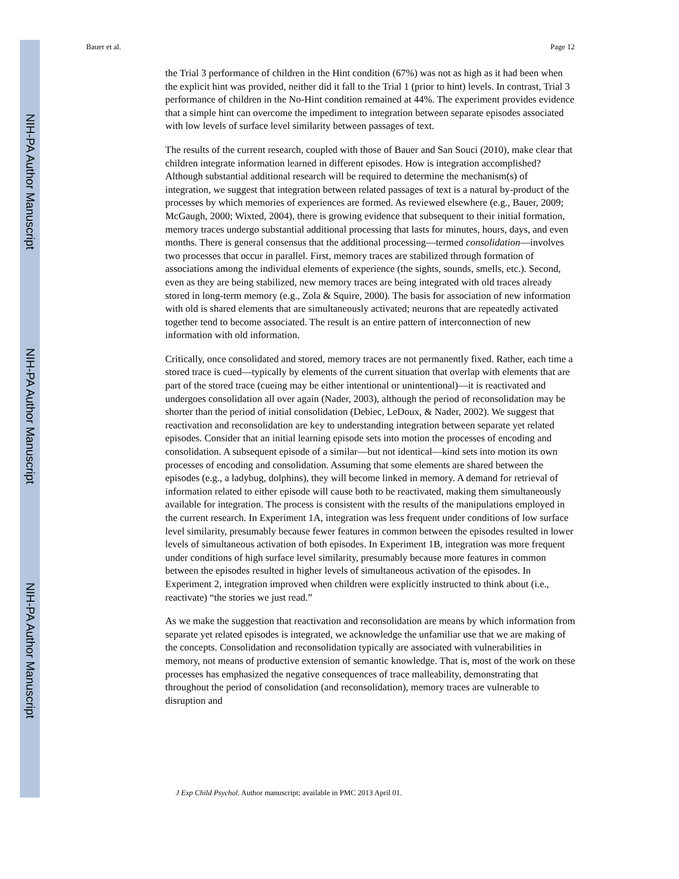NIH-PA Author Manuscript
NIH-PA Author Manuscript
NIH-PA Author Manuscript
Bauer et al. Page 12
the Trial 3 performance of children in the Hint condition (67%) was not as high as it had been when the explicit hint was provided, neither did it fall to the Trial 1 (prior to hint) levels. In contrast, Trial 3 performance of children in the No-Hint condition remained at 44%. The experiment provides evidence that a simple hint can overcome the impediment to integration between separate episodes associated with low levels of surface level similarity between passages of text.
The results of the current research, coupled with those of Bauer and San Souci (2010), make clear that children integrate information learned in different episodes. How is integration accomplished? Although substantial additional research will be required to determine the mechanism(s) of integration, we suggest that integration between related passages of text is a natural by-product of the processes by which memories of experiences are formed. As reviewed elsewhere (e.g., Bauer, 2009; McGaugh, 2000; Wixted, 2004), there is growing evidence that subsequent to their initial formation, memory traces undergo substantial additional processing that lasts for minutes, hours, days, and even months. There is general consensus that the additional processing—termed consolidation—involves two processes that occur in parallel. First, memory traces are stabilized through formation of associations among the individual elements of experience (the sights, sounds, smells, etc.). Second, even as they are being stabilized, new memory traces are being integrated with old traces already stored in long-term memory (e.g., Zola & Squire, 2000). The basis for association of new information with old is shared elements that are simultaneously activated; neurons that are repeatedly activated together tend to become associated. The result is an entire pattern of interconnection of new information with old information.
Critically, once consolidated and stored, memory traces are not permanently fixed. Rather, each time a stored trace is cued—typically by elements of the current situation that overlap with elements that are part of the stored trace (cueing may be either intentional or unintentional)—it is reactivated and undergoes consolidation all over again (Nader, 2003), although the period of reconsolidation may be shorter than the period of initial consolidation (Debiec, LeDoux, & Nader, 2002). We suggest that reactivation and reconsolidation are key to understanding integration between separate yet related episodes. Consider that an initial learning episode sets into motion the processes of encoding and consolidation. A subsequent episode of a similar—but not identical—kind sets into motion its own processes of encoding and consolidation. Assuming that some elements are shared between the episodes (e.g., a ladybug, dolphins), they will become linked in memory. A demand for retrieval of information related to either episode will cause both to be reactivated, making them simultaneously available for integration. The process is consistent with the results of the manipulations employed in the current research. In Experiment 1A, integration was less frequent under conditions of low surface level similarity, presumably because fewer features in common between the episodes resulted in lower levels of simultaneous activation of both episodes. In Experiment 1B, integration was more frequent under conditions of high surface level similarity, presumably because more features in common between the episodes resulted in higher levels of simultaneous activation of the episodes. In Experiment 2, integration improved when children were explicitly instructed to think about (i.e., reactivate) “the stories we just read.”
As we make the suggestion that reactivation and reconsolidation are means by which information from separate yet related episodes is integrated, we acknowledge the unfamiliar use that we are making of the concepts. Consolidation and reconsolidation typically are associated with vulnerabilities in memory, not means of productive extension of semantic knowledge. That is, most of the work on these processes has emphasized the negative consequences of trace malleability, demonstrating that throughout the period of consolidation (and reconsolidation), memory traces are vulnerable to disruption and
J Exp Child Psychol. Author manuscript; available in PMC 2013 April 01.